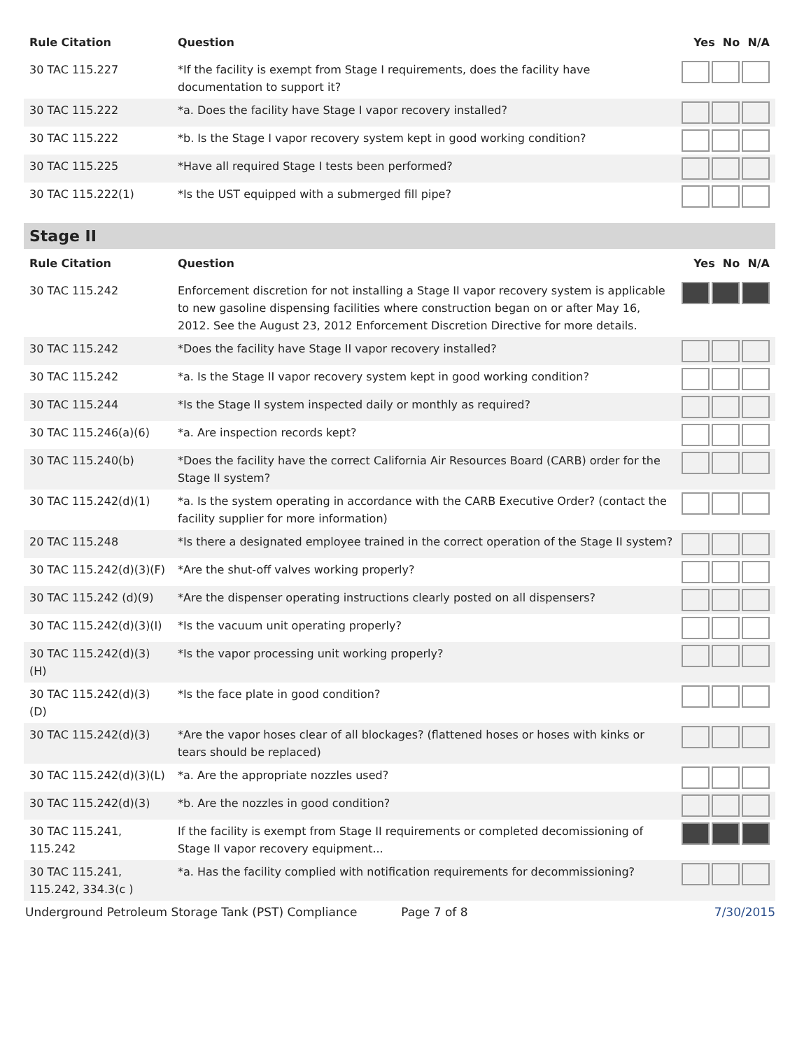| Rule Citation | Question | Yes No N/A |
| --- | --- | --- |
| 30 TAC 115.227 | *If the facility is exempt from Stage I requirements, does the facility have documentation to support it? | |
| 30 TAC 115.222 | *a. Does the facility have Stage I vapor recovery installed? | |
| 30 TAC 115.222 | *b. Is the Stage I vapor recovery system kept in good working condition? | |
| 30 TAC 115.225 | *Have all required Stage I tests been performed? | |
| 30 TAC 115.222(1) | *Is the UST equipped with a submerged fill pipe? | |
Stage II
| Rule Citation | Question | Yes No N/A |
| --- | --- | --- |
| 30 TAC 115.242 | Enforcement discretion for not installing a Stage II vapor recovery system is applicable to new gasoline dispensing facilities where construction began on or after May 16, 2012. See the August 23, 2012 Enforcement Discretion Directive for more details. | |
| 30 TAC 115.242 | *Does the facility have Stage II vapor recovery installed? | |
| 30 TAC 115.242 | *a. Is the Stage II vapor recovery system kept in good working condition? | |
| 30 TAC 115.244 | *Is the Stage II system inspected daily or monthly as required? | |
| 30 TAC 115.246(a)(6) | *a. Are inspection records kept? | |
| 30 TAC 115.240(b) | *Does the facility have the correct California Air Resources Board (CARB) order for the Stage II system? | |
| 30 TAC 115.242(d)(1) | *a. Is the system operating in accordance with the CARB Executive Order? (contact the facility supplier for more information) | |
| 20 TAC 115.248 | *Is there a designated employee trained in the correct operation of the Stage II system? | |
| 30 TAC 115.242(d)(3)(F) | *Are the shut-off valves working properly? | |
| 30 TAC 115.242 (d)(9) | *Are the dispenser operating instructions clearly posted on all dispensers? | |
| 30 TAC 115.242(d)(3)(I) | *Is the vacuum unit operating properly? | |
| 30 TAC 115.242(d)(3)(H) | *Is the vapor processing unit working properly? | |
| 30 TAC 115.242(d)(3)(D) | *Is the face plate in good condition? | |
| 30 TAC 115.242(d)(3) | *Are the vapor hoses clear of all blockages? (flattened hoses or hoses with kinks or tears should be replaced) | |
| 30 TAC 115.242(d)(3)(L) | *a. Are the appropriate nozzles used? | |
| 30 TAC 115.242(d)(3) | *b. Are the nozzles in good condition? | |
| 30 TAC 115.241, 115.242 | If the facility is exempt from Stage II requirements or completed decomissioning of Stage II vapor recovery equipment... | |
| 30 TAC 115.241, 115.242, 334.3(c ) | *a. Has the facility complied with notification requirements for decommissioning? | |
Underground Petroleum Storage Tank (PST) Compliance Page 7 of 8 7/30/2015